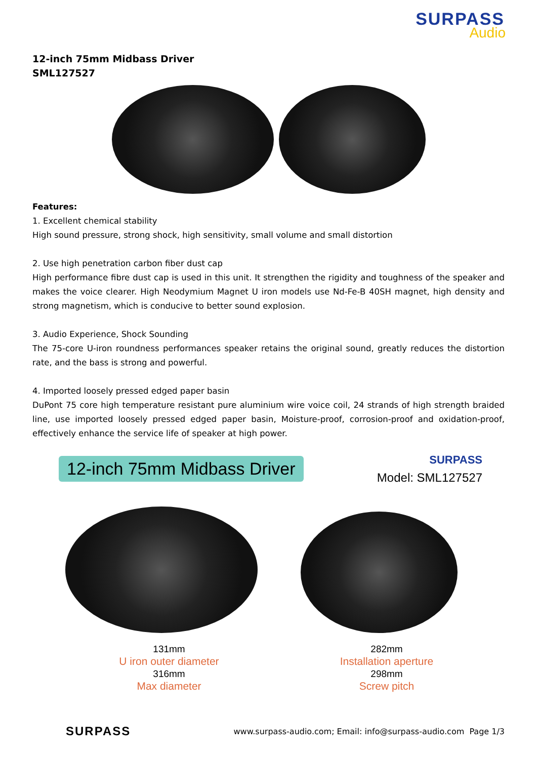SURPASS
Audio
12-inch 75mm Midbass Driver
SML127527
Features:
1. Excellent chemical stability
High sound pressure, strong shock, high sensitivity, small volume and small distortion
2. Use high penetration carbon fiber dust cap
High performance fibre dust cap is used in this unit. It strengthen the rigidity and toughness of the speaker and makes the voice clearer. High Neodymium Magnet U iron models use Nd-Fe-B 40SH magnet, high density and strong magnetism, which is conducive to better sound explosion.
3. Audio Experience, Shock Sounding
The 75-core U-iron roundness performances speaker retains the original sound, greatly reduces the distortion rate, and the bass is strong and powerful.
4. Imported loosely pressed edged paper basin
DuPont 75 core high temperature resistant pure aluminium wire voice coil, 24 strands of high strength braided line, use imported loosely pressed edged paper basin, Moisture-proof, corrosion-proof and oxidation-proof, effectively enhance the service life of speaker at high power.
12-inch 75mm Midbass Driver
SURPASS
Model: SML127527
131mm
U iron outer diameter
316mm
Max diameter
282mm
Installation aperture
298mm
Screw pitch
SURPASS www.surpass-audio.com; Email: info@surpass-audio.com Page 1/3